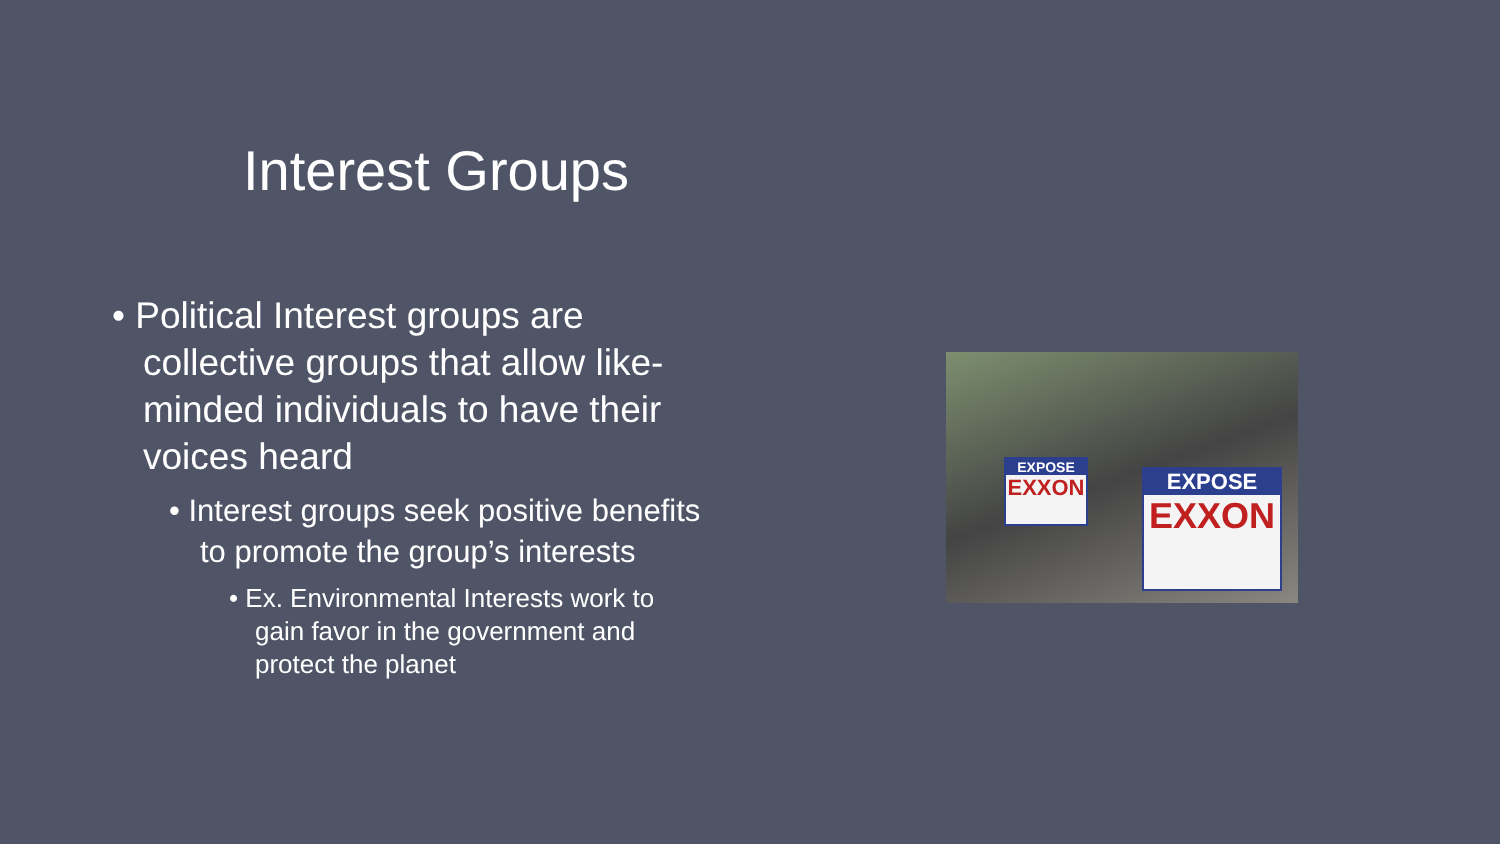Interest Groups
• Political Interest groups are collective groups that allow like-minded individuals to have their voices heard
• Interest groups seek positive benefits to promote the group’s interests
• Ex. Environmental Interests work to gain favor in the government and protect the planet
EXPOSE
EXXON
EXPOSE
EXXON